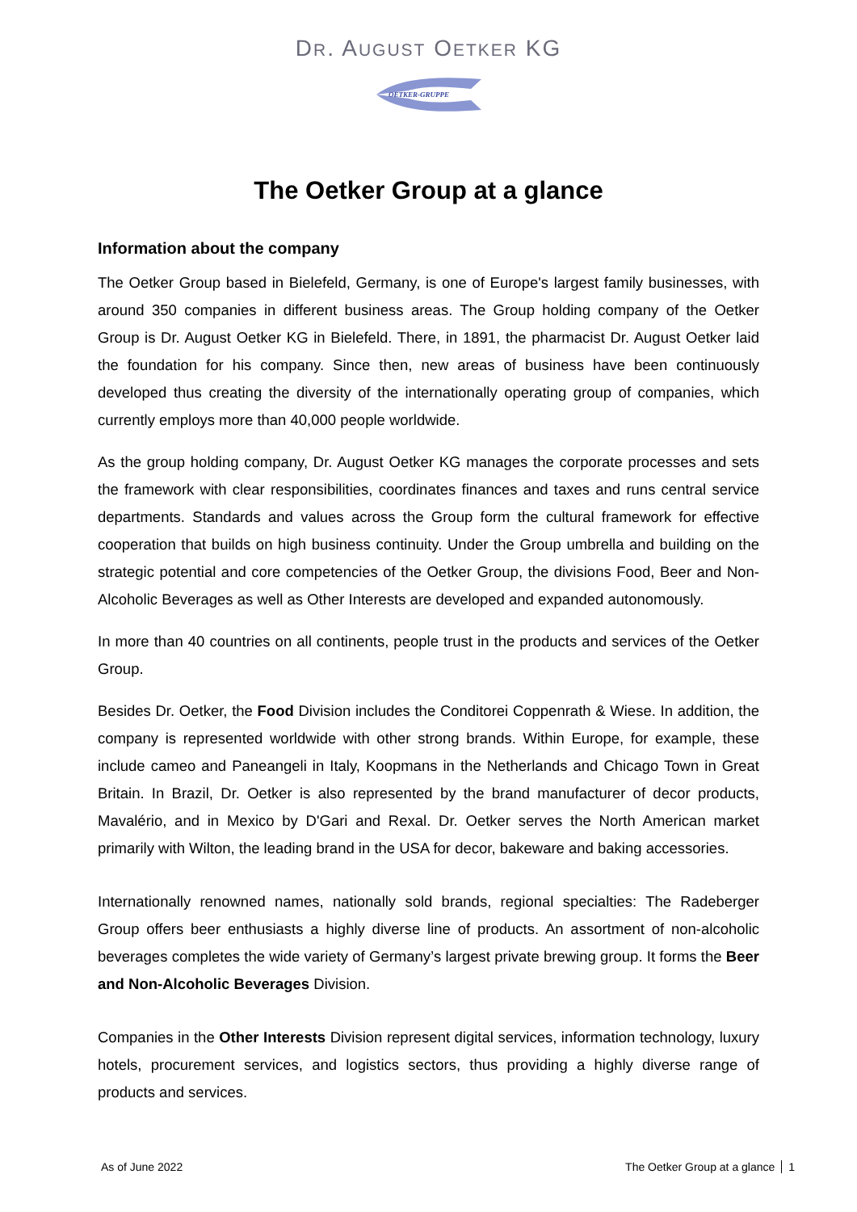DR. AUGUST OETKER KG
OETKER-GRUPPE
The Oetker Group at a glance
Information about the company
The Oetker Group based in Bielefeld, Germany, is one of Europe's largest family businesses, with around 350 companies in different business areas. The Group holding company of the Oetker Group is Dr. August Oetker KG in Bielefeld. There, in 1891, the pharmacist Dr. August Oetker laid the foundation for his company. Since then, new areas of business have been continuously developed thus creating the diversity of the internationally operating group of companies, which currently employs more than 40,000 people worldwide.
As the group holding company, Dr. August Oetker KG manages the corporate processes and sets the framework with clear responsibilities, coordinates finances and taxes and runs central service departments. Standards and values across the Group form the cultural framework for effective cooperation that builds on high business continuity. Under the Group umbrella and building on the strategic potential and core competencies of the Oetker Group, the divisions Food, Beer and Non-Alcoholic Beverages as well as Other Interests are developed and expanded autonomously.
In more than 40 countries on all continents, people trust in the products and services of the Oetker Group.
Besides Dr. Oetker, the Food Division includes the Conditorei Coppenrath & Wiese. In addition, the company is represented worldwide with other strong brands. Within Europe, for example, these include cameo and Paneangeli in Italy, Koopmans in the Netherlands and Chicago Town in Great Britain. In Brazil, Dr. Oetker is also represented by the brand manufacturer of decor products, Mavalério, and in Mexico by D'Gari and Rexal. Dr. Oetker serves the North American market primarily with Wilton, the leading brand in the USA for decor, bakeware and baking accessories.
Internationally renowned names, nationally sold brands, regional specialties: The Radeberger Group offers beer enthusiasts a highly diverse line of products. An assortment of non-alcoholic beverages completes the wide variety of Germany’s largest private brewing group. It forms the Beer and Non-Alcoholic Beverages Division.
Companies in the Other Interests Division represent digital services, information technology, luxury hotels, procurement services, and logistics sectors, thus providing a highly diverse range of products and services.
As of June 2022 The Oetker Group at a glance 1